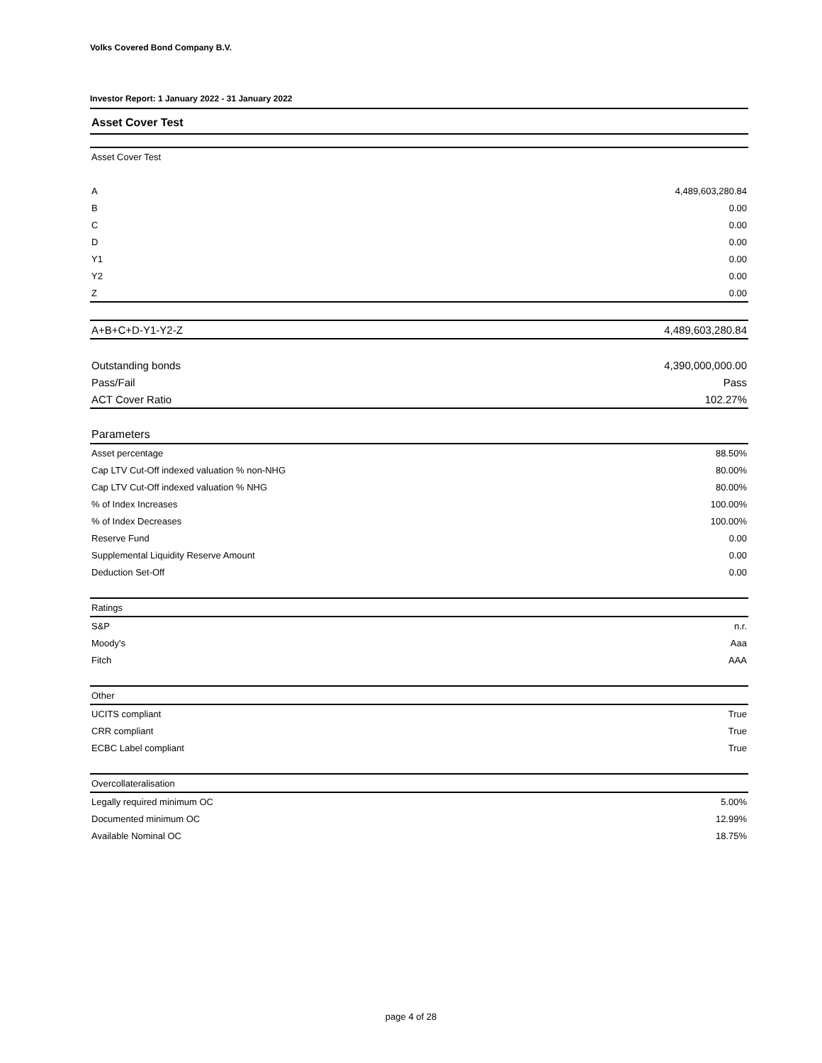Volks Covered Bond Company B.V.
Investor Report: 1 January 2022 - 31 January 2022
Asset Cover Test
| Asset Cover Test | |
| A | 4,489,603,280.84 |
| B | 0.00 |
| C | 0.00 |
| D | 0.00 |
| Y1 | 0.00 |
| Y2 | 0.00 |
| Z | 0.00 |
| A+B+C+D-Y1-Y2-Z | 4,489,603,280.84 |
| Outstanding bonds | 4,390,000,000.00 |
| Pass/Fail | Pass |
| ACT Cover Ratio | 102.27% |
| Parameters | |
| Asset percentage | 88.50% |
| Cap LTV Cut-Off indexed valuation % non-NHG | 80.00% |
| Cap LTV Cut-Off indexed valuation % NHG | 80.00% |
| % of Index Increases | 100.00% |
| % of Index Decreases | 100.00% |
| Reserve Fund | 0.00 |
| Supplemental Liquidity Reserve Amount | 0.00 |
| Deduction Set-Off | 0.00 |
| Ratings | |
| S&P | n.r. |
| Moody's | Aaa |
| Fitch | AAA |
| Other | |
| UCITS compliant | True |
| CRR compliant | True |
| ECBC Label compliant | True |
| Overcollateralisation | |
| Legally required minimum OC | 5.00% |
| Documented minimum OC | 12.99% |
| Available Nominal OC | 18.75% |
page 4 of 28